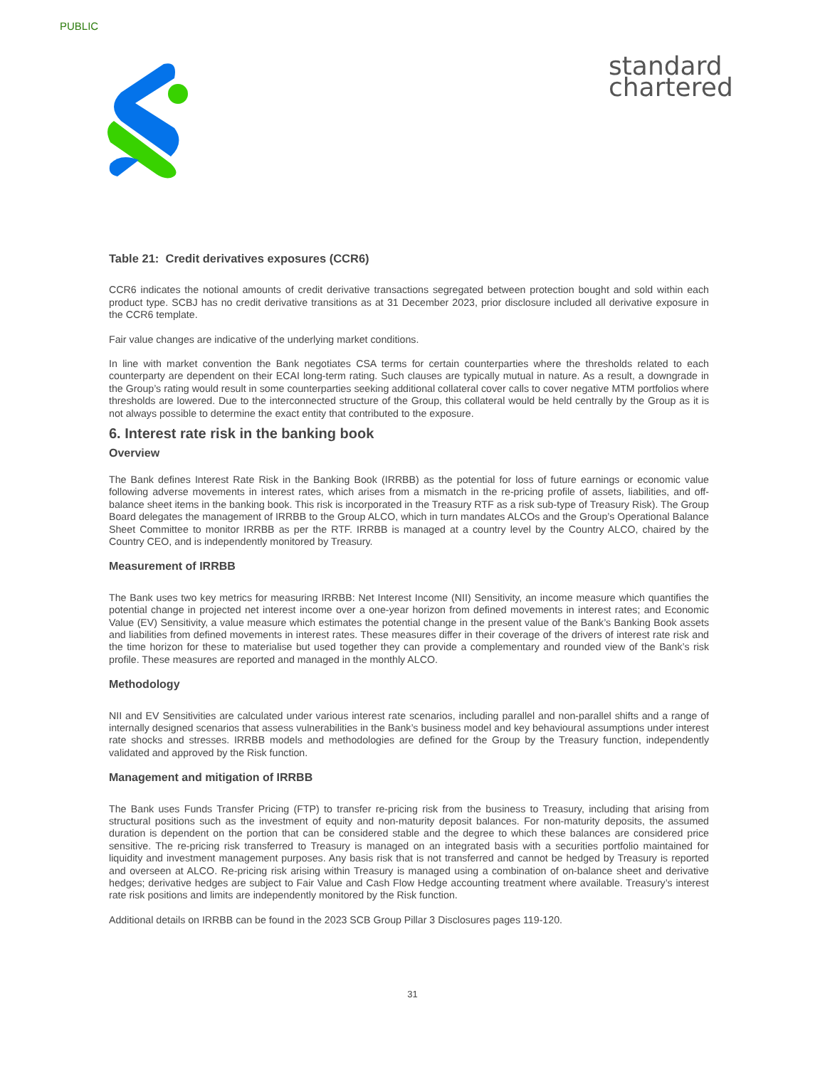PUBLIC
standard
chartered
Table 21: Credit derivatives exposures (CCR6)
CCR6 indicates the notional amounts of credit derivative transactions segregated between protection bought and sold within each product type. SCBJ has no credit derivative transitions as at 31 December 2023, prior disclosure included all derivative exposure in the CCR6 template.
Fair value changes are indicative of the underlying market conditions.
In line with market convention the Bank negotiates CSA terms for certain counterparties where the thresholds related to each counterparty are dependent on their ECAI long-term rating. Such clauses are typically mutual in nature. As a result, a downgrade in the Group’s rating would result in some counterparties seeking additional collateral cover calls to cover negative MTM portfolios where thresholds are lowered. Due to the interconnected structure of the Group, this collateral would be held centrally by the Group as it is not always possible to determine the exact entity that contributed to the exposure.
6. Interest rate risk in the banking book
Overview
The Bank defines Interest Rate Risk in the Banking Book (IRRBB) as the potential for loss of future earnings or economic value following adverse movements in interest rates, which arises from a mismatch in the re-pricing profile of assets, liabilities, and off-balance sheet items in the banking book. This risk is incorporated in the Treasury RTF as a risk sub-type of Treasury Risk). The Group Board delegates the management of IRRBB to the Group ALCO, which in turn mandates ALCOs and the Group’s Operational Balance Sheet Committee to monitor IRRBB as per the RTF. IRRBB is managed at a country level by the Country ALCO, chaired by the Country CEO, and is independently monitored by Treasury.
Measurement of IRRBB
The Bank uses two key metrics for measuring IRRBB: Net Interest Income (NII) Sensitivity, an income measure which quantifies the potential change in projected net interest income over a one-year horizon from defined movements in interest rates; and Economic Value (EV) Sensitivity, a value measure which estimates the potential change in the present value of the Bank’s Banking Book assets and liabilities from defined movements in interest rates. These measures differ in their coverage of the drivers of interest rate risk and the time horizon for these to materialise but used together they can provide a complementary and rounded view of the Bank’s risk profile. These measures are reported and managed in the monthly ALCO.
Methodology
NII and EV Sensitivities are calculated under various interest rate scenarios, including parallel and non-parallel shifts and a range of internally designed scenarios that assess vulnerabilities in the Bank’s business model and key behavioural assumptions under interest rate shocks and stresses. IRRBB models and methodologies are defined for the Group by the Treasury function, independently validated and approved by the Risk function.
Management and mitigation of IRRBB
The Bank uses Funds Transfer Pricing (FTP) to transfer re-pricing risk from the business to Treasury, including that arising from structural positions such as the investment of equity and non-maturity deposit balances. For non-maturity deposits, the assumed duration is dependent on the portion that can be considered stable and the degree to which these balances are considered price sensitive. The re-pricing risk transferred to Treasury is managed on an integrated basis with a securities portfolio maintained for liquidity and investment management purposes. Any basis risk that is not transferred and cannot be hedged by Treasury is reported and overseen at ALCO. Re-pricing risk arising within Treasury is managed using a combination of on-balance sheet and derivative hedges; derivative hedges are subject to Fair Value and Cash Flow Hedge accounting treatment where available. Treasury’s interest rate risk positions and limits are independently monitored by the Risk function.
Additional details on IRRBB can be found in the 2023 SCB Group Pillar 3 Disclosures pages 119-120.
31